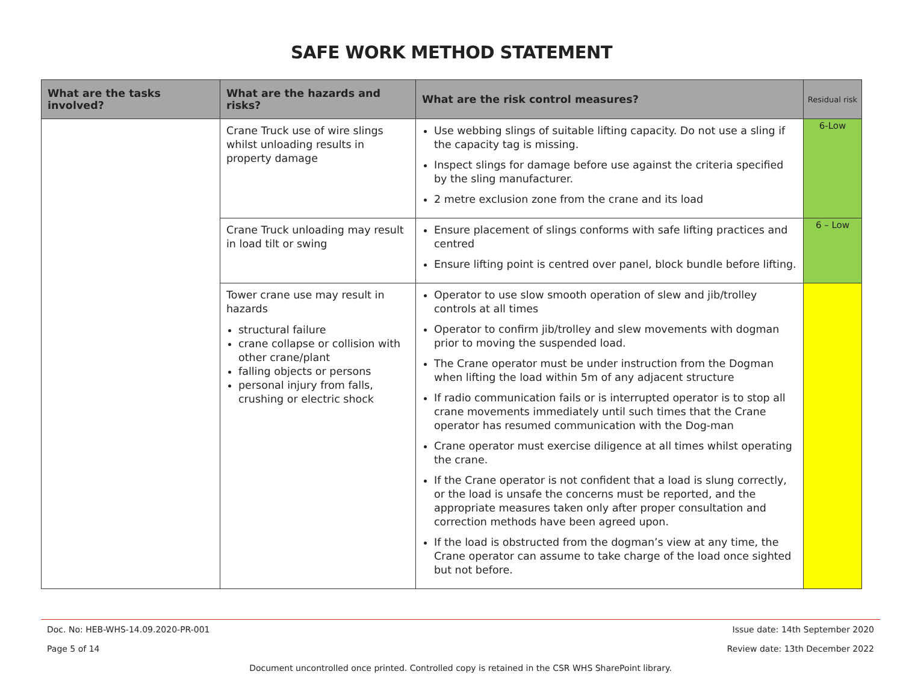SAFE WORK METHOD STATEMENT
| What are the tasks involved? | What are the hazards and risks? | What are the risk control measures? | Residual risk |
| --- | --- | --- | --- |
| | Crane Truck use of wire slings whilst unloading results in property damage | Use webbing slings of suitable lifting capacity. Do not use a sling if the capacity tag is missing. Inspect slings for damage before use against the criteria specified by the sling manufacturer. 2 metre exclusion zone from the crane and its load | 6-Low |
| | Crane Truck unloading may result in load tilt or swing | Ensure placement of slings conforms with safe lifting practices and centred Ensure lifting point is centred over panel, block bundle before lifting. | 6 – Low |
| | Tower crane use may result in hazards structural failure crane collapse or collision with other crane/plant falling objects or persons personal injury from falls, crushing or electric shock | Operator to use slow smooth operation of slew and jib/trolley controls at all times Operator to confirm jib/trolley and slew movements with dogman prior to moving the suspended load. The Crane operator must be under instruction from the Dogman when lifting the load within 5m of any adjacent structure If radio communication fails or is interrupted operator is to stop all crane movements immediately until such times that the Crane operator has resumed communication with the Dog-man Crane operator must exercise diligence at all times whilst operating the crane. If the Crane operator is not confident that a load is slung correctly, or the load is unsafe the concerns must be reported, and the appropriate measures taken only after proper consultation and correction methods have been agreed upon. If the load is obstructed from the dogman’s view at any time, the Crane operator can assume to take charge of the load once sighted but not before. | |
Doc. No: HEB-WHS-14.09.2020-PR-001 Issue date: 14th September 2020
Page 5 of 14 Review date: 13th December 2022
Document uncontrolled once printed. Controlled copy is retained in the CSR WHS SharePoint library.